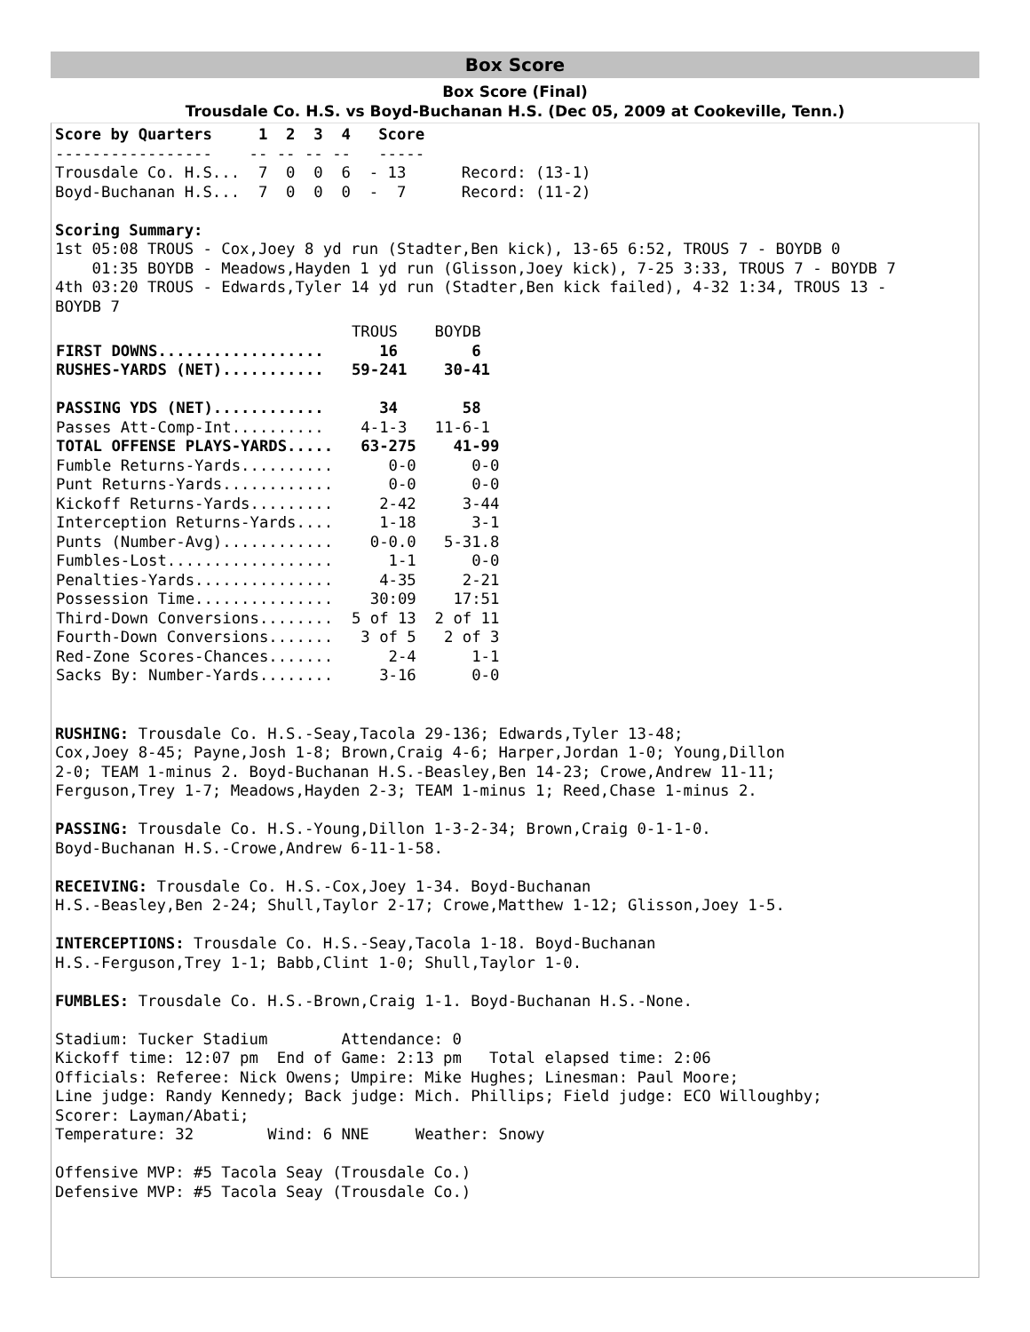Box Score
Box Score (Final)
Trousdale Co. H.S. vs Boyd-Buchanan H.S. (Dec 05, 2009 at Cookeville, Tenn.)
Score by Quarters     1  2  3  4   Score
-----------------    -- -- -- --   -----
Trousdale Co. H.S...  7  0  0  6  - 13      Record: (13-1)
Boyd-Buchanan H.S...  7  0  0  0  -  7      Record: (11-2)

Scoring Summary:
1st 05:08 TROUS - Cox,Joey 8 yd run (Stadter,Ben kick), 13-65 6:52, TROUS 7 - BOYDB 0
    01:35 BOYDB - Meadows,Hayden 1 yd run (Glisson,Joey kick), 7-25 3:33, TROUS 7 - BOYDB 7
4th 03:20 TROUS - Edwards,Tyler 14 yd run (Stadter,Ben kick failed), 4-32 1:34, TROUS 13 -
BOYDB 7
| TROUS BOYDB FIRST DOWNS.................. 16 6 RUSHES-YARDS (NET)........... 59-241 30-41 PASSING YDS (NET)............ 34 58 Passes Att-Comp-Int.......... 4-1-3 11-6-1 TOTAL OFFENSE PLAYS-YARDS..... 63-275 41-99 Fumble Returns-Yards.......... 0-0 0-0 Punt Returns-Yards............ 0-0 0-0 Kickoff Returns-Yards......... 2-42 3-44 Interception Returns-Yards.... 1-18 3-1 Punts (Number-Avg)............ 0-0.0 5-31.8 Fumbles-Lost.................. 1-1 0-0 Penalties-Yards............... 4-35 2-21 Possession Time............... 30:09 17:51 Third-Down Conversions........ 5 of 13 2 of 11 Fourth-Down Conversions....... 3 of 5 2 of 3 Red-Zone Scores-Chances....... 2-4 1-1 Sacks By: Number-Yards........ 3-16 0-0 |
RUSHING: Trousdale Co. H.S.-Seay,Tacola 29-136; Edwards,Tyler 13-48;
Cox,Joey 8-45; Payne,Josh 1-8; Brown,Craig 4-6; Harper,Jordan 1-0; Young,Dillon
2-0; TEAM 1-minus 2. Boyd-Buchanan H.S.-Beasley,Ben 14-23; Crowe,Andrew 11-11;
Ferguson,Trey 1-7; Meadows,Hayden 2-3; TEAM 1-minus 1; Reed,Chase 1-minus 2.

PASSING: Trousdale Co. H.S.-Young,Dillon 1-3-2-34; Brown,Craig 0-1-1-0.
Boyd-Buchanan H.S.-Crowe,Andrew 6-11-1-58.

RECEIVING: Trousdale Co. H.S.-Cox,Joey 1-34. Boyd-Buchanan
H.S.-Beasley,Ben 2-24; Shull,Taylor 2-17; Crowe,Matthew 1-12; Glisson,Joey 1-5.

INTERCEPTIONS: Trousdale Co. H.S.-Seay,Tacola 1-18. Boyd-Buchanan
H.S.-Ferguson,Trey 1-1; Babb,Clint 1-0; Shull,Taylor 1-0.

FUMBLES: Trousdale Co. H.S.-Brown,Craig 1-1. Boyd-Buchanan H.S.-None.

Stadium: Tucker Stadium        Attendance: 0
Kickoff time: 12:07 pm  End of Game: 2:13 pm   Total elapsed time: 2:06
Officials: Referee: Nick Owens; Umpire: Mike Hughes; Linesman: Paul Moore;
Line judge: Randy Kennedy; Back judge: Mich. Phillips; Field judge: ECO Willoughby;
Scorer: Layman/Abati;
Temperature: 32        Wind: 6 NNE     Weather: Snowy

Offensive MVP: #5 Tacola Seay (Trousdale Co.)
Defensive MVP: #5 Tacola Seay (Trousdale Co.)